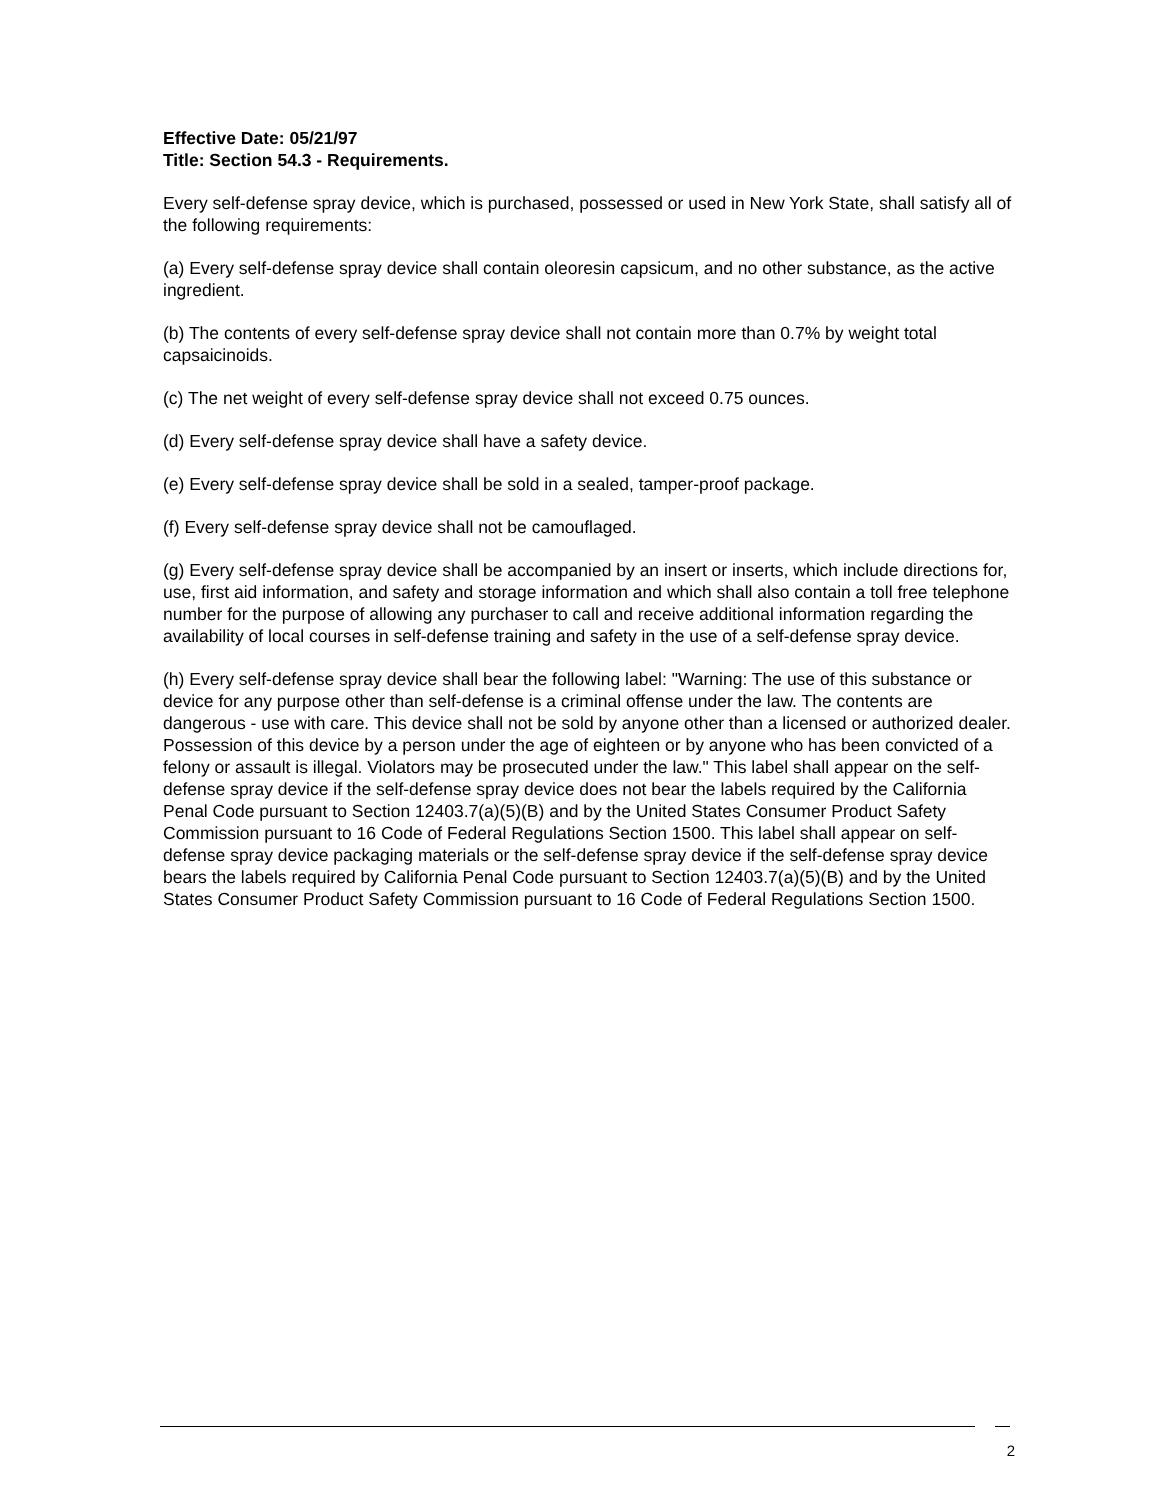Effective Date: 05/21/97
Title: Section 54.3 - Requirements.
Every self-defense spray device, which is purchased, possessed or used in New York State, shall satisfy all of the following requirements:
(a) Every self-defense spray device shall contain oleoresin capsicum, and no other substance, as the active ingredient.
(b) The contents of every self-defense spray device shall not contain more than 0.7% by weight total capsaicinoids.
(c) The net weight of every self-defense spray device shall not exceed 0.75 ounces.
(d) Every self-defense spray device shall have a safety device.
(e) Every self-defense spray device shall be sold in a sealed, tamper-proof package.
(f) Every self-defense spray device shall not be camouflaged.
(g) Every self-defense spray device shall be accompanied by an insert or inserts, which include directions for, use, first aid information, and safety and storage information and which shall also contain a toll free telephone number for the purpose of allowing any purchaser to call and receive additional information regarding the availability of local courses in self-defense training and safety in the use of a self-defense spray device.
(h) Every self-defense spray device shall bear the following label: "Warning: The use of this substance or device for any purpose other than self-defense is a criminal offense under the law. The contents are dangerous - use with care. This device shall not be sold by anyone other than a licensed or authorized dealer. Possession of this device by a person under the age of eighteen or by anyone who has been convicted of a felony or assault is illegal. Violators may be prosecuted under the law." This label shall appear on the self-defense spray device if the self-defense spray device does not bear the labels required by the California Penal Code pursuant to Section 12403.7(a)(5)(B) and by the United States Consumer Product Safety Commission pursuant to 16 Code of Federal Regulations Section 1500. This label shall appear on self-defense spray device packaging materials or the self-defense spray device if the self-defense spray device bears the labels required by California Penal Code pursuant to Section 12403.7(a)(5)(B) and by the United States Consumer Product Safety Commission pursuant to 16 Code of Federal Regulations Section 1500.
2